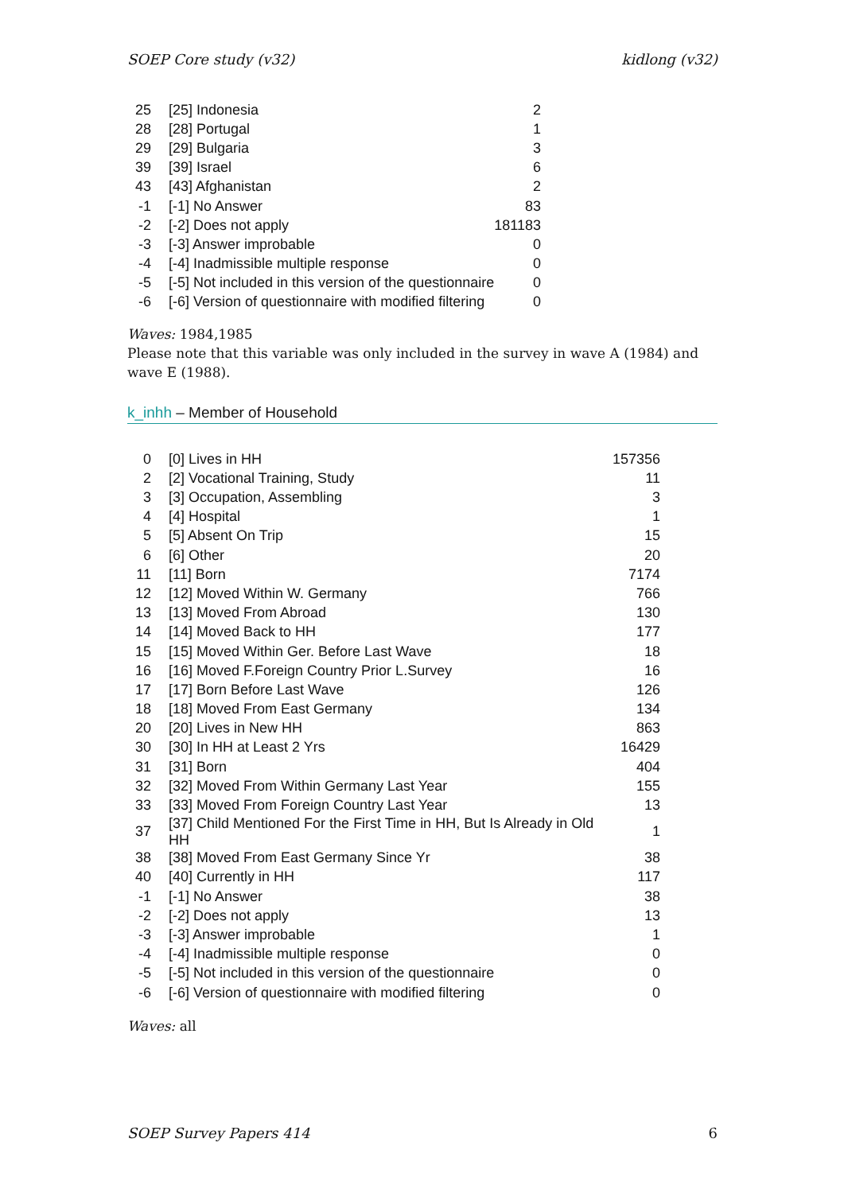SOEP Core study (v32) kidlong (v32)
| 25 | [25] Indonesia | 2 |
| 28 | [28] Portugal | 1 |
| 29 | [29] Bulgaria | 3 |
| 39 | [39] Israel | 6 |
| 43 | [43] Afghanistan | 2 |
| -1 | [-1] No Answer | 83 |
| -2 | [-2] Does not apply | 181183 |
| -3 | [-3] Answer improbable | 0 |
| -4 | [-4] Inadmissible multiple response | 0 |
| -5 | [-5] Not included in this version of the questionnaire | 0 |
| -6 | [-6] Version of questionnaire with modified filtering | 0 |
Waves: 1984,1985
Please note that this variable was only included in the survey in wave A (1984) and wave E (1988).
k_inhh – Member of Household
| 0 | [0] Lives in HH | 157356 |
| 2 | [2] Vocational Training, Study | 11 |
| 3 | [3] Occupation, Assembling | 3 |
| 4 | [4] Hospital | 1 |
| 5 | [5] Absent On Trip | 15 |
| 6 | [6] Other | 20 |
| 11 | [11] Born | 7174 |
| 12 | [12] Moved Within W. Germany | 766 |
| 13 | [13] Moved From Abroad | 130 |
| 14 | [14] Moved Back to HH | 177 |
| 15 | [15] Moved Within Ger. Before Last Wave | 18 |
| 16 | [16] Moved F.Foreign Country Prior L.Survey | 16 |
| 17 | [17] Born Before Last Wave | 126 |
| 18 | [18] Moved From East Germany | 134 |
| 20 | [20] Lives in New HH | 863 |
| 30 | [30] In HH at Least 2 Yrs | 16429 |
| 31 | [31] Born | 404 |
| 32 | [32] Moved From Within Germany Last Year | 155 |
| 33 | [33] Moved From Foreign Country Last Year | 13 |
| 37 | [37] Child Mentioned For the First Time in HH, But Is Already in Old HH | 1 |
| 38 | [38] Moved From East Germany Since Yr | 38 |
| 40 | [40] Currently in HH | 117 |
| -1 | [-1] No Answer | 38 |
| -2 | [-2] Does not apply | 13 |
| -3 | [-3] Answer improbable | 1 |
| -4 | [-4] Inadmissible multiple response | 0 |
| -5 | [-5] Not included in this version of the questionnaire | 0 |
| -6 | [-6] Version of questionnaire with modified filtering | 0 |
Waves: all
SOEP Survey Papers 414 6